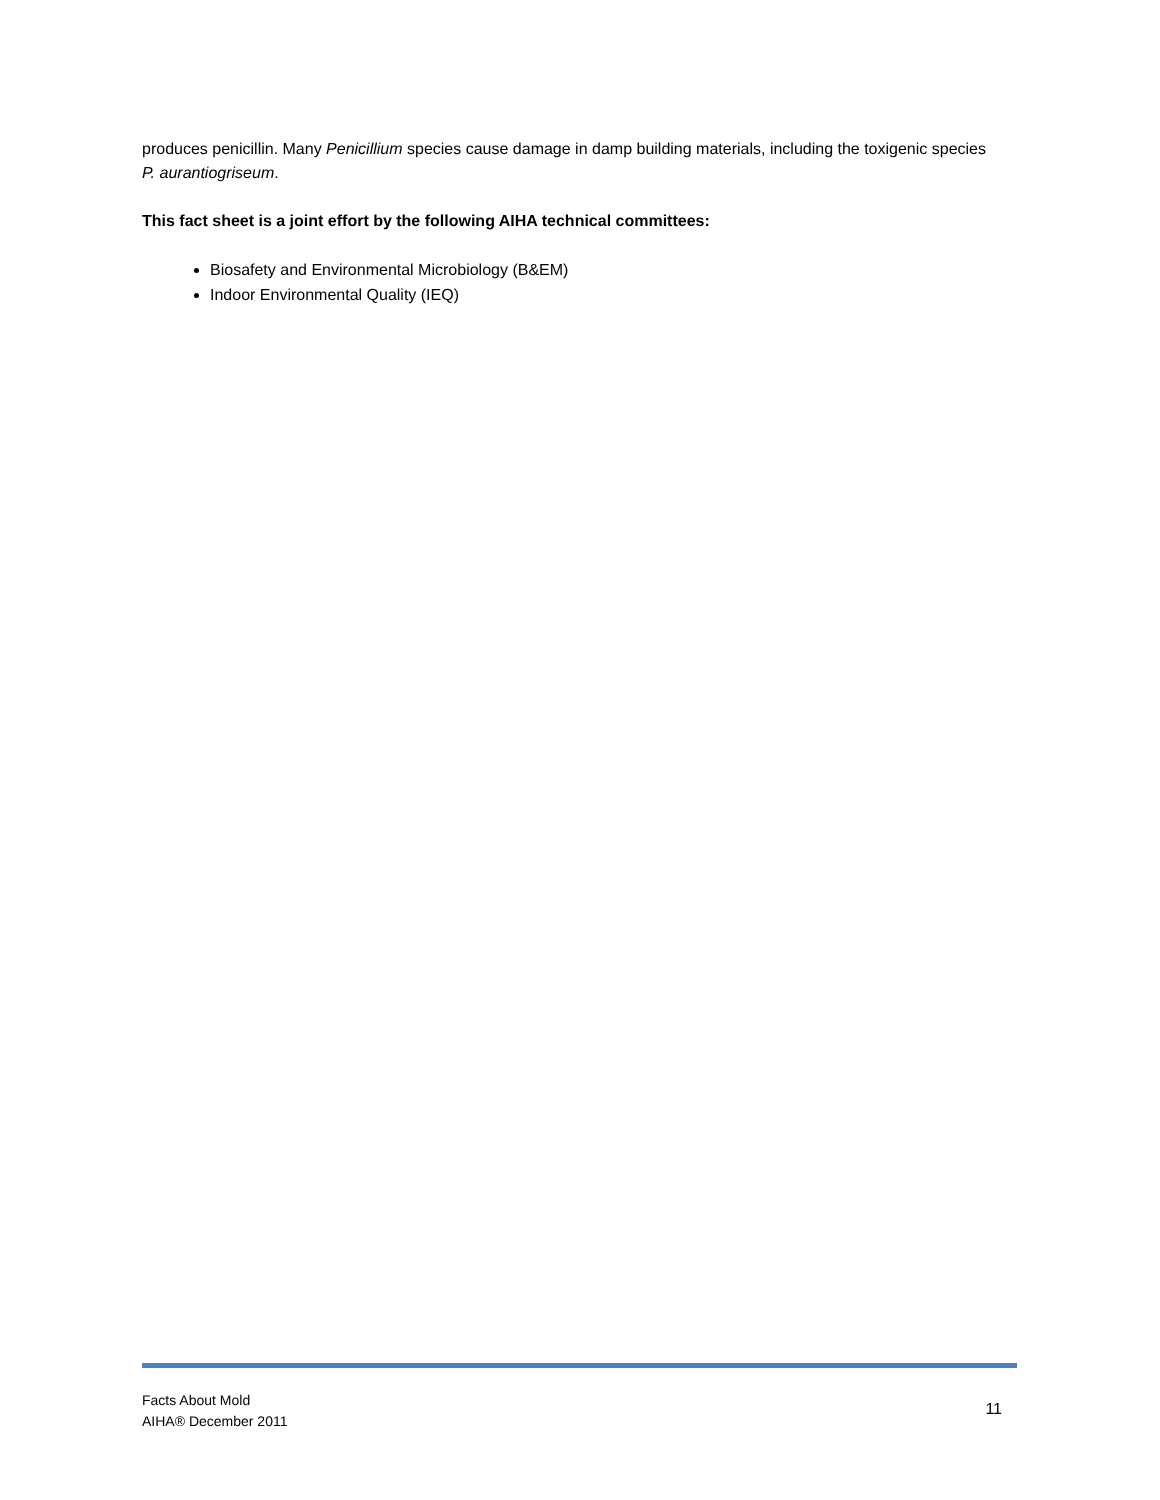produces penicillin. Many Penicillium species cause damage in damp building materials, including the toxigenic species P. aurantiogriseum.
This fact sheet is a joint effort by the following AIHA technical committees:
Biosafety and Environmental Microbiology (B&EM)
Indoor Environmental Quality (IEQ)
Facts About Mold
AIHA® December 2011
11